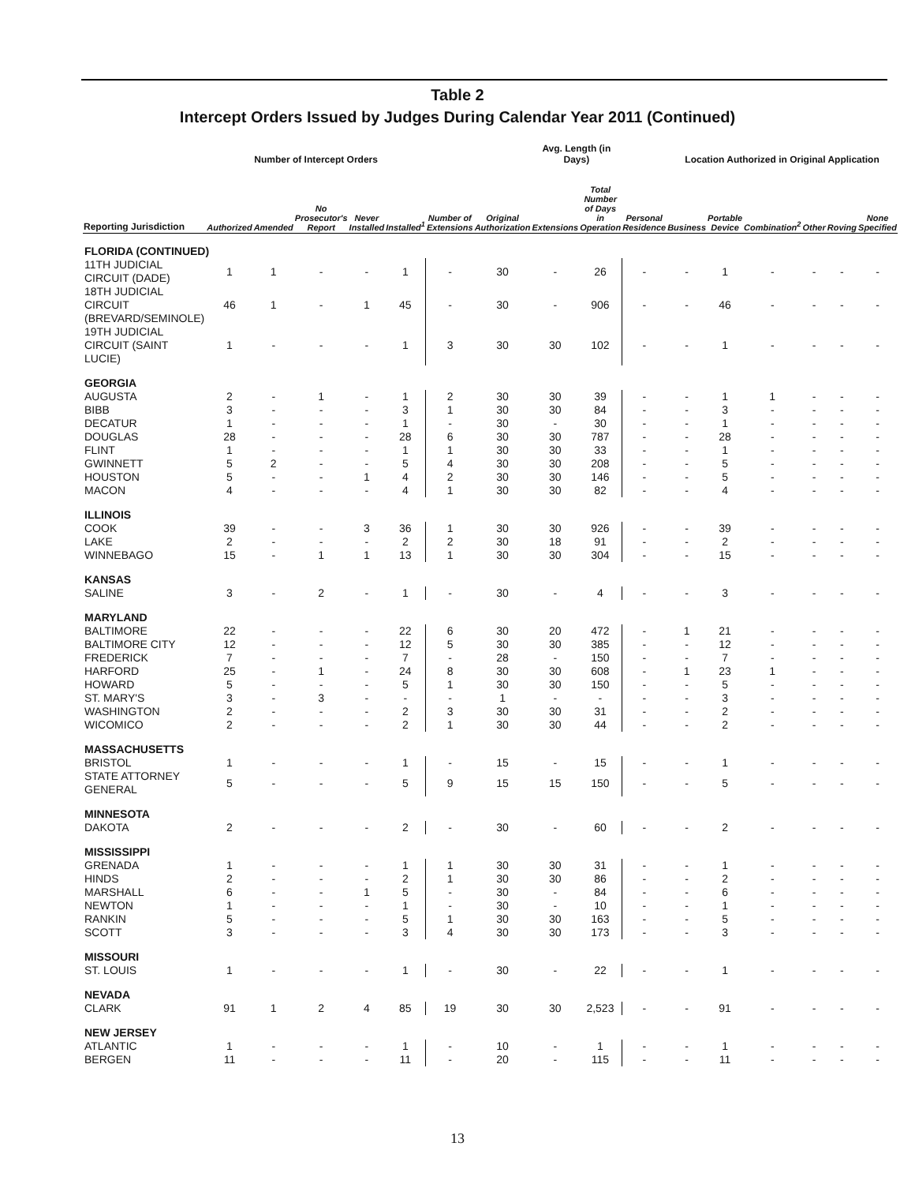Table 2
Intercept Orders Issued by Judges During Calendar Year 2011 (Continued)
| | Number of Intercept Orders | | | | | | | Avg. Length (in Days) | | | Location Authorized in Original Application | | | | | |
| --- | --- | --- | --- | --- | --- | --- | --- | --- | --- | --- | --- | --- | --- | --- | --- | --- |
| Reporting Jurisdiction | Authorized | Amended | No Prosecutor's Report | Never Installed | Installed<sup>1</sup> | Number of Extensions | Original Authorization | Extensions | Total Number of Days in Operation | Personal Residence | Business | Portable Device | Combination<sup>2</sup> | Other | Roving | None Specified |
| FLORIDA (CONTINUED) | | | | | | | | | | | | | | | | |
| 11TH JUDICIAL CIRCUIT (DADE) | 1 | 1 | - | - | 1 | - | 30 | - | 26 | - | - | 1 | - | - | - | - |
| 18TH JUDICIAL CIRCUIT (BREVARD/SEMINOLE) | 46 | 1 | - | 1 | 45 | - | 30 | - | 906 | - | - | 46 | - | - | - | - |
| 19TH JUDICIAL CIRCUIT (SAINT LUCIE) | 1 | - | - | - | 1 | 3 | 30 | 30 | 102 | - | - | 1 | - | - | - | - |
| GEORGIA | | | | | | | | | | | | | | | | |
| AUGUSTA | 2 | - | 1 | - | 1 | 2 | 30 | 30 | 39 | - | - | 1 | 1 | - | - | - |
| BIBB | 3 | - | - | - | 3 | 1 | 30 | 30 | 84 | - | - | 3 | - | - | - | - |
| DECATUR | 1 | - | - | - | 1 | - | 30 | - | 30 | - | - | 1 | - | - | - | - |
| DOUGLAS | 28 | - | - | - | 28 | 6 | 30 | 30 | 787 | - | - | 28 | - | - | - | - |
| FLINT | 1 | - | - | - | 1 | 1 | 30 | 30 | 33 | - | - | 1 | - | - | - | - |
| GWINNETT | 5 | 2 | - | - | 5 | 4 | 30 | 30 | 208 | - | - | 5 | - | - | - | - |
| HOUSTON | 5 | - | - | 1 | 4 | 2 | 30 | 30 | 146 | - | - | 5 | - | - | - | - |
| MACON | 4 | - | - | - | 4 | 1 | 30 | 30 | 82 | - | - | 4 | - | - | - | - |
| ILLINOIS | | | | | | | | | | | | | | | | |
| COOK | 39 | - | - | 3 | 36 | 1 | 30 | 30 | 926 | - | - | 39 | - | - | - | - |
| LAKE | 2 | - | - | - | 2 | 2 | 30 | 18 | 91 | - | - | 2 | - | - | - | - |
| WINNEBAGO | 15 | - | 1 | 1 | 13 | 1 | 30 | 30 | 304 | - | - | 15 | - | - | - | - |
| KANSAS | | | | | | | | | | | | | | | | |
| SALINE | 3 | - | 2 | - | 1 | - | 30 | - | 4 | - | - | 3 | - | - | - | - |
| MARYLAND | | | | | | | | | | | | | | | | |
| BALTIMORE | 22 | - | - | - | 22 | 6 | 30 | 20 | 472 | - | 1 | 21 | - | - | - | - |
| BALTIMORE CITY | 12 | - | - | - | 12 | 5 | 30 | 30 | 385 | - | - | 12 | - | - | - | - |
| FREDERICK | 7 | - | - | - | 7 | - | 28 | - | 150 | - | - | 7 | - | - | - | - |
| HARFORD | 25 | - | 1 | - | 24 | 8 | 30 | 30 | 608 | - | 1 | 23 | 1 | - | - | - |
| HOWARD | 5 | - | - | - | 5 | 1 | 30 | 30 | 150 | - | - | 5 | - | - | - | - |
| ST. MARY'S | 3 | - | 3 | - | - | - | 1 | - | - | - | - | 3 | - | - | - | - |
| WASHINGTON | 2 | - | - | - | 2 | 3 | 30 | 30 | 31 | - | - | 2 | - | - | - | - |
| WICOMICO | 2 | - | - | - | 2 | 1 | 30 | 30 | 44 | - | - | 2 | - | - | - | - |
| MASSACHUSETTS | | | | | | | | | | | | | | | | |
| BRISTOL | 1 | - | - | - | 1 | - | 15 | - | 15 | - | - | 1 | - | - | - | - |
| STATE ATTORNEY GENERAL | 5 | - | - | - | 5 | 9 | 15 | 15 | 150 | - | - | 5 | - | - | - | - |
| MINNESOTA | | | | | | | | | | | | | | | | |
| DAKOTA | 2 | - | - | - | 2 | - | 30 | - | 60 | - | - | 2 | - | - | - | - |
| MISSISSIPPI | | | | | | | | | | | | | | | | |
| GRENADA | 1 | - | - | - | 1 | 1 | 30 | 30 | 31 | - | - | 1 | - | - | - | - |
| HINDS | 2 | - | - | - | 2 | 1 | 30 | 30 | 86 | - | - | 2 | - | - | - | - |
| MARSHALL | 6 | - | - | 1 | 5 | - | 30 | - | 84 | - | - | 6 | - | - | - | - |
| NEWTON | 1 | - | - | - | 1 | - | 30 | - | 10 | - | - | 1 | - | - | - | - |
| RANKIN | 5 | - | - | - | 5 | 1 | 30 | 30 | 163 | - | - | 5 | - | - | - | - |
| SCOTT | 3 | - | - | - | 3 | 4 | 30 | 30 | 173 | - | - | 3 | - | - | - | - |
| MISSOURI | | | | | | | | | | | | | | | | |
| ST. LOUIS | 1 | - | - | - | 1 | - | 30 | - | 22 | - | - | 1 | - | - | - | - |
| NEVADA | | | | | | | | | | | | | | | | |
| CLARK | 91 | 1 | 2 | 4 | 85 | 19 | 30 | 30 | 2,523 | - | - | 91 | - | - | - | - |
| NEW JERSEY | | | | | | | | | | | | | | | | |
| ATLANTIC | 1 | - | - | - | 1 | - | 10 | - | 1 | - | - | 1 | - | - | - | - |
| BERGEN | 11 | - | - | - | 11 | - | 20 | - | 115 | - | - | 11 | - | - | - | - |
13